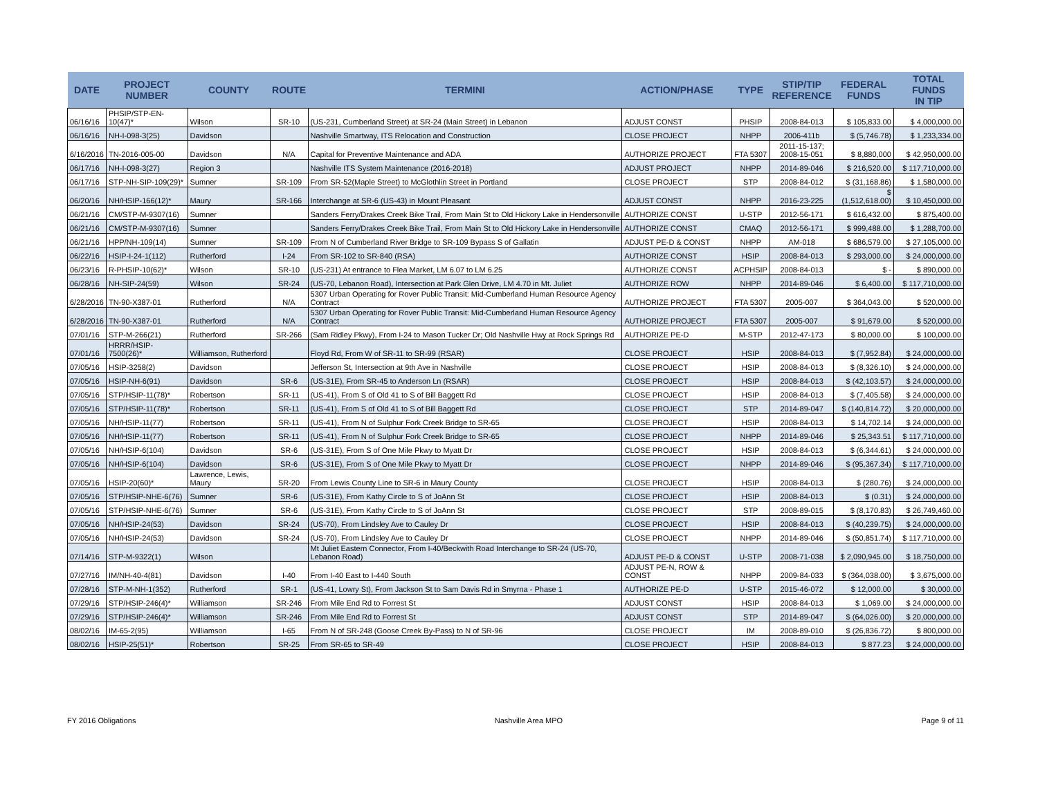| DATE | PROJECT NUMBER | COUNTY | ROUTE | TERMINI | ACTION/PHASE | TYPE | STIP/TIP REFERENCE | FEDERAL FUNDS | TOTAL FUNDS IN TIP |
| --- | --- | --- | --- | --- | --- | --- | --- | --- | --- |
| 06/16/16 | PHSIP/STP-EN-10(47)* | Wilson | SR-10 | (US-231, Cumberland Street) at SR-24 (Main Street) in Lebanon | ADJUST CONST | PHSIP | 2008-84-013 | $ 105,833.00 | $ 4,000,000.00 |
| 06/16/16 | NH-I-098-3(25) | Davidson | | Nashville Smartway, ITS Relocation and Construction | CLOSE PROJECT | NHPP | 2006-411b | $ (5,746.78) | $ 1,233,334.00 |
| 6/16/2016 | TN-2016-005-00 | Davidson | N/A | Capital for Preventive Maintenance and ADA | AUTHORIZE PROJECT | FTA 5307 | 2011-15-137; 2008-15-051 | $ 8,880,000 | $ 42,950,000.00 |
| 06/17/16 | NH-I-098-3(27) | Region 3 | | Nashville ITS System Maintenance (2016-2018) | ADJUST PROJECT | NHPP | 2014-89-046 | $ 216,520.00 | $ 117,710,000.00 |
| 06/17/16 | STP-NH-SIP-109(29)* | Sumner | SR-109 | From SR-52(Maple Street) to McGlothlin Street in Portland | CLOSE PROJECT | STP | 2008-84-012 | $ (31,168.86) | $ 1,580,000.00 |
| 06/20/16 | NH/HSIP-166(12)* | Maury | SR-166 | Interchange at SR-6 (US-43) in Mount Pleasant | ADJUST CONST | NHPP | 2016-23-225 | $ (1,512,618.00) | $ 10,450,000.00 |
| 06/21/16 | CM/STP-M-9307(16) | Sumner | | Sanders Ferry/Drakes Creek Bike Trail, From Main St to Old Hickory Lake in Hendersonville | AUTHORIZE CONST | U-STP | 2012-56-171 | $ 616,432.00 | $ 875,400.00 |
| 06/21/16 | CM/STP-M-9307(16) | Sumner | | Sanders Ferry/Drakes Creek Bike Trail, From Main St to Old Hickory Lake in Hendersonville | AUTHORIZE CONST | CMAQ | 2012-56-171 | $ 999,488.00 | $ 1,288,700.00 |
| 06/21/16 | HPP/NH-109(14) | Sumner | SR-109 | From N of Cumberland River Bridge to SR-109 Bypass S of Gallatin | ADJUST PE-D & CONST | NHPP | AM-018 | $ 686,579.00 | $ 27,105,000.00 |
| 06/22/16 | HSIP-I-24-1(112) | Rutherford | I-24 | From SR-102 to SR-840 (RSA) | AUTHORIZE CONST | HSIP | 2008-84-013 | $ 293,000.00 | $ 24,000,000.00 |
| 06/23/16 | R-PHSIP-10(62)* | Wilson | SR-10 | (US-231) At entrance to Flea Market, LM 6.07 to LM 6.25 | AUTHORIZE CONST | ACPHSIP | 2008-84-013 | $ - | $ 890,000.00 |
| 06/28/16 | NH-SIP-24(59) | Wilson | SR-24 | (US-70, Lebanon Road), Intersection at Park Glen Drive, LM 4.70 in Mt. Juliet | AUTHORIZE ROW | NHPP | 2014-89-046 | $ 6,400.00 | $ 117,710,000.00 |
| 6/28/2016 | TN-90-X387-01 | Rutherford | N/A | 5307 Urban Operating for Rover Public Transit: Mid-Cumberland Human Resource Agency Contract | AUTHORIZE PROJECT | FTA 5307 | 2005-007 | $ 364,043.00 | $ 520,000.00 |
| 6/28/2016 | TN-90-X387-01 | Rutherford | N/A | 5307 Urban Operating for Rover Public Transit: Mid-Cumberland Human Resource Agency Contract | AUTHORIZE PROJECT | FTA 5307 | 2005-007 | $ 91,679.00 | $ 520,000.00 |
| 07/01/16 | STP-M-266(21) | Rutherford | SR-266 | (Sam Ridley Pkwy), From I-24 to Mason Tucker Dr; Old Nashville Hwy at Rock Springs Rd | AUTHORIZE PE-D | M-STP | 2012-47-173 | $ 80,000.00 | $ 100,000.00 |
| 07/01/16 | HRRR/HSIP-7500(26)* | Williamson, Rutherford | | Floyd Rd, From W of SR-11 to SR-99 (RSAR) | CLOSE PROJECT | HSIP | 2008-84-013 | $ (7,952.84) | $ 24,000,000.00 |
| 07/05/16 | HSIP-3258(2) | Davidson | | Jefferson St, Intersection at 9th Ave in Nashville | CLOSE PROJECT | HSIP | 2008-84-013 | $ (8,326.10) | $ 24,000,000.00 |
| 07/05/16 | HSIP-NH-6(91) | Davidson | SR-6 | (US-31E), From SR-45 to Anderson Ln (RSAR) | CLOSE PROJECT | HSIP | 2008-84-013 | $ (42,103.57) | $ 24,000,000.00 |
| 07/05/16 | STP/HSIP-11(78)* | Robertson | SR-11 | (US-41), From S of Old 41 to S of Bill Baggett Rd | CLOSE PROJECT | HSIP | 2008-84-013 | $ (7,405.58) | $ 24,000,000.00 |
| 07/05/16 | STP/HSIP-11(78)* | Robertson | SR-11 | (US-41), From S of Old 41 to S of Bill Baggett Rd | CLOSE PROJECT | STP | 2014-89-047 | $ (140,814.72) | $ 20,000,000.00 |
| 07/05/16 | NH/HSIP-11(77) | Robertson | SR-11 | (US-41), From N of Sulphur Fork Creek Bridge to SR-65 | CLOSE PROJECT | HSIP | 2008-84-013 | $ 14,702.14 | $ 24,000,000.00 |
| 07/05/16 | NH/HSIP-11(77) | Robertson | SR-11 | (US-41), From N of Sulphur Fork Creek Bridge to SR-65 | CLOSE PROJECT | NHPP | 2014-89-046 | $ 25,343.51 | $ 117,710,000.00 |
| 07/05/16 | NH/HSIP-6(104) | Davidson | SR-6 | (US-31E), From S of One Mile Pkwy to Myatt Dr | CLOSE PROJECT | HSIP | 2008-84-013 | $ (6,344.61) | $ 24,000,000.00 |
| 07/05/16 | NH/HSIP-6(104) | Davidson | SR-6 | (US-31E), From S of One Mile Pkwy to Myatt Dr | CLOSE PROJECT | NHPP | 2014-89-046 | $ (95,367.34) | $ 117,710,000.00 |
| 07/05/16 | HSIP-20(60)* | Lawrence, Lewis, Maury | SR-20 | From Lewis County Line to SR-6 in Maury County | CLOSE PROJECT | HSIP | 2008-84-013 | $ (280.76) | $ 24,000,000.00 |
| 07/05/16 | STP/HSIP-NHE-6(76) | Sumner | SR-6 | (US-31E), From Kathy Circle to S of JoAnn St | CLOSE PROJECT | HSIP | 2008-84-013 | $ (0.31) | $ 24,000,000.00 |
| 07/05/16 | STP/HSIP-NHE-6(76) | Sumner | SR-6 | (US-31E), From Kathy Circle to S of JoAnn St | CLOSE PROJECT | STP | 2008-89-015 | $ (8,170.83) | $ 26,749,460.00 |
| 07/05/16 | NH/HSIP-24(53) | Davidson | SR-24 | (US-70), From Lindsley Ave to Cauley Dr | CLOSE PROJECT | HSIP | 2008-84-013 | $ (40,239.75) | $ 24,000,000.00 |
| 07/05/16 | NH/HSIP-24(53) | Davidson | SR-24 | (US-70), From Lindsley Ave to Cauley Dr | CLOSE PROJECT | NHPP | 2014-89-046 | $ (50,851.74) | $ 117,710,000.00 |
| 07/14/16 | STP-M-9322(1) | Wilson | | Mt Juliet Eastern Connector, From I-40/Beckwith Road Interchange to SR-24 (US-70, Lebanon Road) | ADJUST PE-D & CONST | U-STP | 2008-71-038 | $ 2,090,945.00 | $ 18,750,000.00 |
| 07/27/16 | IM/NH-40-4(81) | Davidson | I-40 | From I-40 East to I-440 South | ADJUST PE-N, ROW & CONST | NHPP | 2009-84-033 | $ (364,038.00) | $ 3,675,000.00 |
| 07/28/16 | STP-M-NH-1(352) | Rutherford | SR-1 | (US-41, Lowry St), From Jackson St to Sam Davis Rd in Smyrna - Phase 1 | AUTHORIZE PE-D | U-STP | 2015-46-072 | $ 12,000.00 | $ 30,000.00 |
| 07/29/16 | STP/HSIP-246(4)* | Williamson | SR-246 | From Mile End Rd to Forrest St | ADJUST CONST | HSIP | 2008-84-013 | $ 1,069.00 | $ 24,000,000.00 |
| 07/29/16 | STP/HSIP-246(4)* | Williamson | SR-246 | From Mile End Rd to Forrest St | ADJUST CONST | STP | 2014-89-047 | $ (64,026.00) | $ 20,000,000.00 |
| 08/02/16 | IM-65-2(95) | Williamson | I-65 | From N of SR-248 (Goose Creek By-Pass) to N of SR-96 | CLOSE PROJECT | IM | 2008-89-010 | $ (26,836.72) | $ 800,000.00 |
| 08/02/16 | HSIP-25(51)* | Robertson | SR-25 | From SR-65 to SR-49 | CLOSE PROJECT | HSIP | 2008-84-013 | $ 877.23 | $ 24,000,000.00 |
FY 2016 Obligations Nashville Area MPO Page 9 of 11